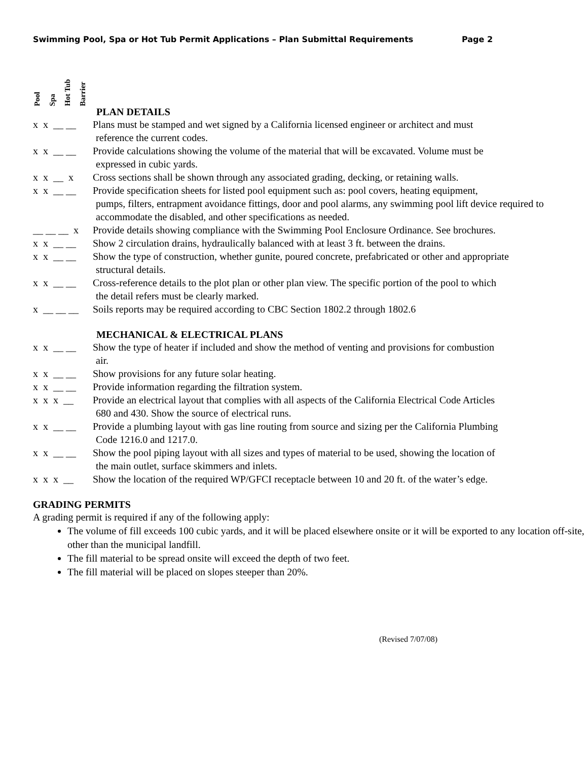Swimming Pool, Spa or Hot Tub Permit Applications – Plan Submittal Requirements Page 2
Pool
Spa
Hot Tub
Barrier
PLAN DETAILS
x x __ __ Plans must be stamped and wet signed by a California licensed engineer or architect and must
reference the current codes.
x x __ __ Provide calculations showing the volume of the material that will be excavated. Volume must be
expressed in cubic yards.
x x __ x Cross sections shall be shown through any associated grading, decking, or retaining walls.
x x __ __ Provide specification sheets for listed pool equipment such as: pool covers, heating equipment,
pumps, filters, entrapment avoidance fittings, door and pool alarms, any swimming pool lift device required to accommodate the disabled, and other specifications as needed.
__ __ __ x Provide details showing compliance with the Swimming Pool Enclosure Ordinance. See brochures.
x x __ __ Show 2 circulation drains, hydraulically balanced with at least 3 ft. between the drains.
x x __ __ Show the type of construction, whether gunite, poured concrete, prefabricated or other and appropriate
structural details.
x x __ __ Cross-reference details to the plot plan or other plan view. The specific portion of the pool to which
the detail refers must be clearly marked.
x __ __ __ Soils reports may be required according to CBC Section 1802.2 through 1802.6
MECHANICAL & ELECTRICAL PLANS
x x __ __ Show the type of heater if included and show the method of venting and provisions for combustion
air.
x x __ __ Show provisions for any future solar heating.
x x __ __ Provide information regarding the filtration system.
x x x __ Provide an electrical layout that complies with all aspects of the California Electrical Code Articles
680 and 430. Show the source of electrical runs.
x x __ __ Provide a plumbing layout with gas line routing from source and sizing per the California Plumbing
Code 1216.0 and 1217.0.
x x __ __ Show the pool piping layout with all sizes and types of material to be used, showing the location of
the main outlet, surface skimmers and inlets.
x x x __ Show the location of the required WP/GFCI receptacle between 10 and 20 ft. of the water’s edge.
GRADING PERMITS
A grading permit is required if any of the following apply:
The volume of fill exceeds 100 cubic yards, and it will be placed elsewhere onsite or it will be exported to any location off-site, other than the municipal landfill.
The fill material to be spread onsite will exceed the depth of two feet.
The fill material will be placed on slopes steeper than 20%.
(Revised 7/07/08)